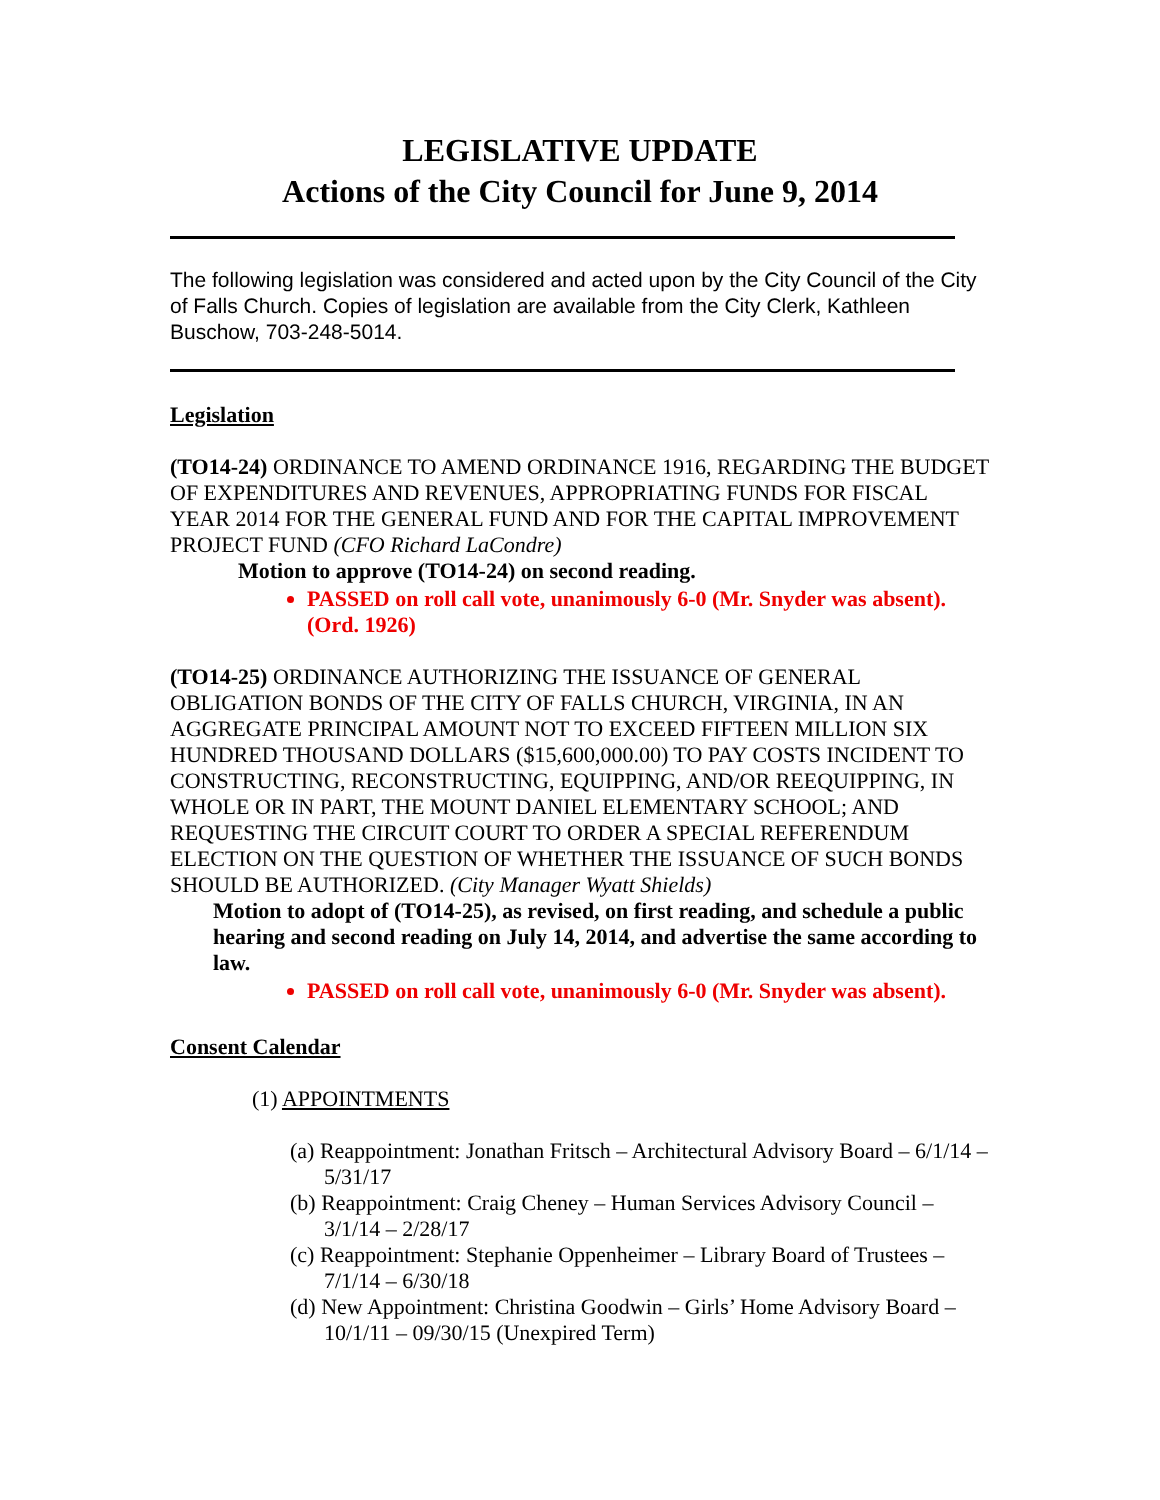LEGISLATIVE UPDATE
Actions of the City Council for June 9, 2014
The following legislation was considered and acted upon by the City Council of the City of Falls Church. Copies of legislation are available from the City Clerk, Kathleen Buschow, 703-248-5014.
Legislation
(TO14-24) ORDINANCE TO AMEND ORDINANCE 1916, REGARDING THE BUDGET OF EXPENDITURES AND REVENUES, APPROPRIATING FUNDS FOR FISCAL YEAR 2014 FOR THE GENERAL FUND AND FOR THE CAPITAL IMPROVEMENT PROJECT FUND (CFO Richard LaCondre)
Motion to approve (TO14-24) on second reading.
PASSED on roll call vote, unanimously 6-0 (Mr. Snyder was absent). (Ord. 1926)
(TO14-25) ORDINANCE AUTHORIZING THE ISSUANCE OF GENERAL OBLIGATION BONDS OF THE CITY OF FALLS CHURCH, VIRGINIA, IN AN AGGREGATE PRINCIPAL AMOUNT NOT TO EXCEED FIFTEEN MILLION SIX HUNDRED THOUSAND DOLLARS ($15,600,000.00) TO PAY COSTS INCIDENT TO CONSTRUCTING, RECONSTRUCTING, EQUIPPING, AND/OR REEQUIPPING, IN WHOLE OR IN PART, THE MOUNT DANIEL ELEMENTARY SCHOOL; AND REQUESTING THE CIRCUIT COURT TO ORDER A SPECIAL REFERENDUM ELECTION ON THE QUESTION OF WHETHER THE ISSUANCE OF SUCH BONDS SHOULD BE AUTHORIZED. (City Manager Wyatt Shields)
Motion to adopt of (TO14-25), as revised, on first reading, and schedule a public hearing and second reading on July 14, 2014, and advertise the same according to law.
PASSED on roll call vote, unanimously 6-0 (Mr. Snyder was absent).
Consent Calendar
(1) APPOINTMENTS
(a) Reappointment: Jonathan Fritsch – Architectural Advisory Board – 6/1/14 – 5/31/17
(b) Reappointment: Craig Cheney – Human Services Advisory Council – 3/1/14 – 2/28/17
(c) Reappointment: Stephanie Oppenheimer – Library Board of Trustees – 7/1/14 – 6/30/18
(d) New Appointment: Christina Goodwin – Girls’ Home Advisory Board – 10/1/11 – 09/30/15 (Unexpired Term)